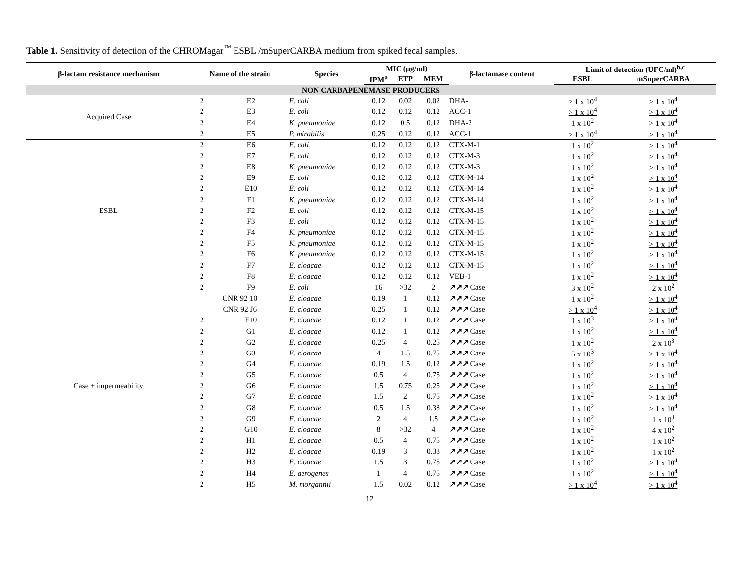Table 1. Sensitivity of detection of the CHROMagar<sup>™</sup> ESBL /mSuperCARBA medium from spiked fecal samples.
| β-lactam resistance mechanism | Name of the strain | | Species | MIC (µg/ml) | | | β-lactamase content | Limit of detection (UFC/ml)<sup>b,c</sup> | |
| --- | --- | --- | --- | --- | --- | --- | --- | --- | --- |
| | | | | IPM<sup>a</sup> | ETP | MEM | | ESBL | mSuperCARBA |
| NON CARBAPENEMASE PRODUCERS | | | | | | | | | |
| Acquired Case | 2 | E2 | E. coli | 0.12 | 0.02 | 0.02 | DHA-1 | > 1 x 10<sup>4</sup> | > 1 x 10<sup>4</sup> |
| | 2 | E3 | E. coli | 0.12 | 0.12 | 0.12 | ACC-1 | > 1 x 10<sup>4</sup> | > 1 x 10<sup>4</sup> |
| | 2 | E4 | K. pneumoniae | 0.12 | 0.5 | 0.12 | DHA-2 | 1 x 10<sup>2</sup> | > 1 x 10<sup>4</sup> |
| | 2 | E5 | P. mirabilis | 0.25 | 0.12 | 0.12 | ACC-1 | > 1 x 10<sup>4</sup> | > 1 x 10<sup>4</sup> |
| ESBL | 2 | E6 | E. coli | 0.12 | 0.12 | 0.12 | CTX-M-1 | 1 x 10<sup>2</sup> | > 1 x 10<sup>4</sup> |
| | 2 | E7 | E. coli | 0.12 | 0.12 | 0.12 | CTX-M-3 | 1 x 10<sup>2</sup> | > 1 x 10<sup>4</sup> |
| | 2 | E8 | K. pneumoniae | 0.12 | 0.12 | 0.12 | CTX-M-3 | 1 x 10<sup>2</sup> | > 1 x 10<sup>4</sup> |
| | 2 | E9 | E. coli | 0.12 | 0.12 | 0.12 | CTX-M-14 | 1 x 10<sup>2</sup> | > 1 x 10<sup>4</sup> |
| | 2 | E10 | E. coli | 0.12 | 0.12 | 0.12 | CTX-M-14 | 1 x 10<sup>2</sup> | > 1 x 10<sup>4</sup> |
| | 2 | F1 | K. pneumoniae | 0.12 | 0.12 | 0.12 | CTX-M-14 | 1 x 10<sup>2</sup> | > 1 x 10<sup>4</sup> |
| | 2 | F2 | E. coli | 0.12 | 0.12 | 0.12 | CTX-M-15 | 1 x 10<sup>2</sup> | > 1 x 10<sup>4</sup> |
| | 2 | F3 | E. coli | 0.12 | 0.12 | 0.12 | CTX-M-15 | 1 x 10<sup>2</sup> | > 1 x 10<sup>4</sup> |
| | 2 | F4 | K. pneumoniae | 0.12 | 0.12 | 0.12 | CTX-M-15 | 1 x 10<sup>2</sup> | > 1 x 10<sup>4</sup> |
| | 2 | F5 | K. pneumoniae | 0.12 | 0.12 | 0.12 | CTX-M-15 | 1 x 10<sup>2</sup> | > 1 x 10<sup>4</sup> |
| | 2 | F6 | K. pneumoniae | 0.12 | 0.12 | 0.12 | CTX-M-15 | 1 x 10<sup>2</sup> | > 1 x 10<sup>4</sup> |
| | 2 | F7 | E. cloacae | 0.12 | 0.12 | 0.12 | CTX-M-15 | 1 x 10<sup>2</sup> | > 1 x 10<sup>4</sup> |
| | 2 | F8 | E. cloacae | 0.12 | 0.12 | 0.12 | VEB-1 | 1 x 10<sup>2</sup> | > 1 x 10<sup>4</sup> |
| Case + impermeability | 2 | F9 | E. coli | 16 | >32 | 2 | ↗↗↗ Case | 3 x 10<sup>2</sup> | 2 x 10<sup>2</sup> |
| | CNR 92 10 | | E. cloacae | 0.19 | 1 | 0.12 | ↗↗↗ Case | 1 x 10<sup>2</sup> | > 1 x 10<sup>4</sup> |
| | CNR 92 J6 | | E. cloacae | 0.25 | 1 | 0.12 | ↗↗↗ Case | > 1 x 10<sup>4</sup> | > 1 x 10<sup>4</sup> |
| | 2 | F10 | E. cloacae | 0.12 | 1 | 0.12 | ↗↗↗ Case | 1 x 10<sup>3</sup> | > 1 x 10<sup>4</sup> |
| | 2 | G1 | E. cloacae | 0.12 | 1 | 0.12 | ↗↗↗ Case | 1 x 10<sup>2</sup> | > 1 x 10<sup>4</sup> |
| | 2 | G2 | E. cloacae | 0.25 | 4 | 0.25 | ↗↗↗ Case | 1 x 10<sup>2</sup> | 2 x 10<sup>3</sup> |
| | 2 | G3 | E. cloacae | 4 | 1.5 | 0.75 | ↗↗↗ Case | 5 x 10<sup>3</sup> | > 1 x 10<sup>4</sup> |
| | 2 | G4 | E. cloacae | 0.19 | 1.5 | 0.12 | ↗↗↗ Case | 1 x 10<sup>2</sup> | > 1 x 10<sup>4</sup> |
| | 2 | G5 | E. cloacae | 0.5 | 4 | 0.75 | ↗↗↗ Case | 1 x 10<sup>2</sup> | > 1 x 10<sup>4</sup> |
| | 2 | G6 | E. cloacae | 1.5 | 0.75 | 0.25 | ↗↗↗ Case | 1 x 10<sup>2</sup> | > 1 x 10<sup>4</sup> |
| | 2 | G7 | E. cloacae | 1.5 | 2 | 0.75 | ↗↗↗ Case | 1 x 10<sup>2</sup> | > 1 x 10<sup>4</sup> |
| | 2 | G8 | E. cloacae | 0.5 | 1.5 | 0.38 | ↗↗↗ Case | 1 x 10<sup>2</sup> | > 1 x 10<sup>4</sup> |
| | 2 | G9 | E. cloacae | 2 | 4 | 1.5 | ↗↗↗ Case | 1 x 10<sup>2</sup> | 1 x 10<sup>3</sup> |
| | 2 | G10 | E. cloacae | 8 | >32 | 4 | ↗↗↗ Case | 1 x 10<sup>2</sup> | 4 x 10<sup>2</sup> |
| | 2 | H1 | E. cloacae | 0.5 | 4 | 0.75 | ↗↗↗ Case | 1 x 10<sup>2</sup> | 1 x 10<sup>2</sup> |
| | 2 | H2 | E. cloacae | 0.19 | 3 | 0.38 | ↗↗↗ Case | 1 x 10<sup>2</sup> | 1 x 10<sup>2</sup> |
| | 2 | H3 | E. cloacae | 1.5 | 3 | 0.75 | ↗↗↗ Case | 1 x 10<sup>2</sup> | > 1 x 10<sup>4</sup> |
| | 2 | H4 | E. aerogenes | 1 | 4 | 0.75 | ↗↗↗ Case | 1 x 10<sup>2</sup> | > 1 x 10<sup>4</sup> |
| | 2 | H5 | M. morgannii | 1.5 | 0.02 | 0.12 | ↗↗↗ Case | > 1 x 10<sup>4</sup> | > 1 x 10<sup>4</sup> |
12